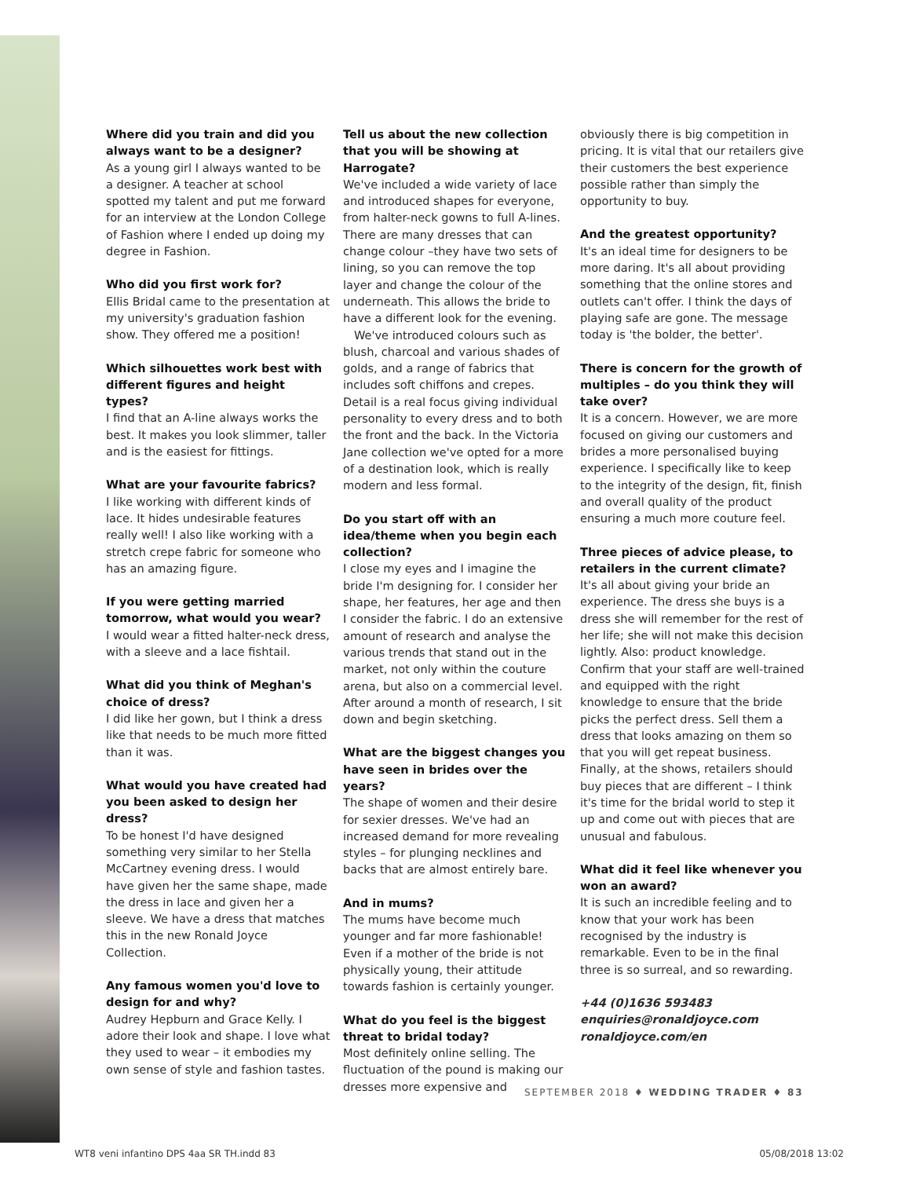Where did you train and did you always want to be a designer?
As a young girl I always wanted to be a designer. A teacher at school spotted my talent and put me forward for an interview at the London College of Fashion where I ended up doing my degree in Fashion.
Who did you first work for?
Ellis Bridal came to the presentation at my university's graduation fashion show. They offered me a position!
Which silhouettes work best with different figures and height types?
I find that an A-line always works the best. It makes you look slimmer, taller and is the easiest for fittings.
What are your favourite fabrics?
I like working with different kinds of lace. It hides undesirable features really well! I also like working with a stretch crepe fabric for someone who has an amazing figure.
If you were getting married tomorrow, what would you wear?
I would wear a fitted halter-neck dress, with a sleeve and a lace fishtail.
What did you think of Meghan's choice of dress?
I did like her gown, but I think a dress like that needs to be much more fitted than it was.
What would you have created had you been asked to design her dress?
To be honest I'd have designed something very similar to her Stella McCartney evening dress. I would have given her the same shape, made the dress in lace and given her a sleeve. We have a dress that matches this in the new Ronald Joyce Collection.
Any famous women you'd love to design for and why?
Audrey Hepburn and Grace Kelly. I adore their look and shape. I love what they used to wear – it embodies my own sense of style and fashion tastes.
Tell us about the new collection that you will be showing at Harrogate?
We've included a wide variety of lace and introduced shapes for everyone, from halter-neck gowns to full A-lines. There are many dresses that can change colour –they have two sets of lining, so you can remove the top layer and change the colour of the underneath. This allows the bride to have a different look for the evening.
We've introduced colours such as blush, charcoal and various shades of golds, and a range of fabrics that includes soft chiffons and crepes. Detail is a real focus giving individual personality to every dress and to both the front and the back. In the Victoria Jane collection we've opted for a more of a destination look, which is really modern and less formal.
Do you start off with an idea/theme when you begin each collection?
I close my eyes and I imagine the bride I'm designing for. I consider her shape, her features, her age and then I consider the fabric. I do an extensive amount of research and analyse the various trends that stand out in the market, not only within the couture arena, but also on a commercial level. After around a month of research, I sit down and begin sketching.
What are the biggest changes you have seen in brides over the years?
The shape of women and their desire for sexier dresses. We've had an increased demand for more revealing styles – for plunging necklines and backs that are almost entirely bare.
And in mums?
The mums have become much younger and far more fashionable! Even if a mother of the bride is not physically young, their attitude towards fashion is certainly younger.
What do you feel is the biggest threat to bridal today?
Most definitely online selling. The fluctuation of the pound is making our dresses more expensive and
obviously there is big competition in pricing. It is vital that our retailers give their customers the best experience possible rather than simply the opportunity to buy.
And the greatest opportunity?
It's an ideal time for designers to be more daring. It's all about providing something that the online stores and outlets can't offer. I think the days of playing safe are gone. The message today is 'the bolder, the better'.
There is concern for the growth of multiples – do you think they will take over?
It is a concern. However, we are more focused on giving our customers and brides a more personalised buying experience. I specifically like to keep to the integrity of the design, fit, finish and overall quality of the product ensuring a much more couture feel.
Three pieces of advice please, to retailers in the current climate?
It's all about giving your bride an experience. The dress she buys is a dress she will remember for the rest of her life; she will not make this decision lightly. Also: product knowledge. Confirm that your staff are well-trained and equipped with the right knowledge to ensure that the bride picks the perfect dress. Sell them a dress that looks amazing on them so that you will get repeat business. Finally, at the shows, retailers should buy pieces that are different – I think it's time for the bridal world to step it up and come out with pieces that are unusual and fabulous.
What did it feel like whenever you won an award?
It is such an incredible feeling and to know that your work has been recognised by the industry is remarkable. Even to be in the final three is so surreal, and so rewarding.
+44 (0)1636 593483
enquiries@ronaldjoyce.com
ronaldjoyce.com/en
SEPTEMBER 2018 ♦ WEDDING TRADER ♦ 83
WT8 veni infantino DPS 4aa SR TH.indd 83 05/08/2018 13:02